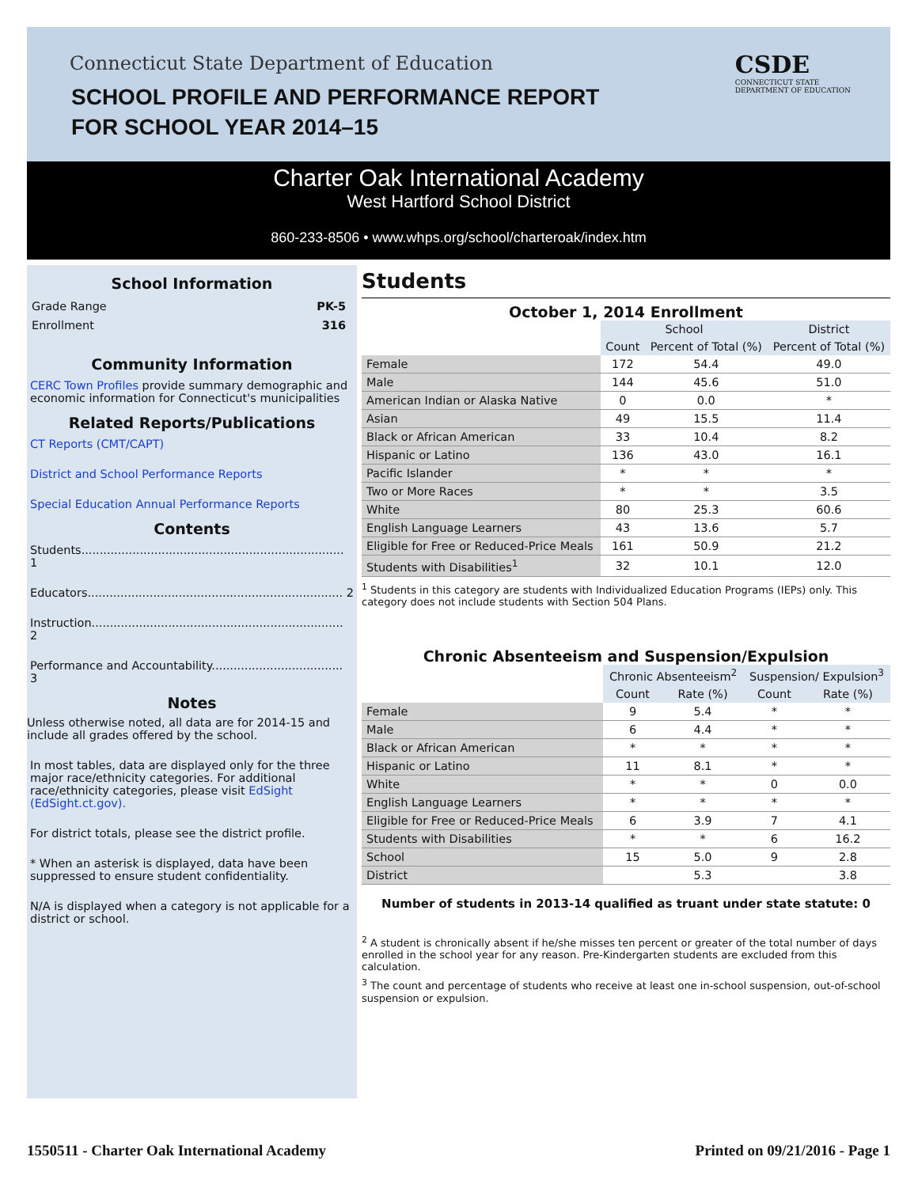Connecticut State Department of Education
SCHOOL PROFILE AND PERFORMANCE REPORT
FOR SCHOOL YEAR 2014–15
CSDE
CONNECTICUT STATE
DEPARTMENT OF EDUCATION
Charter Oak International Academy
West Hartford School District
860-233-8506 • www.whps.org/school/charteroak/index.htm
School Information
Grade Range PK-5
Enrollment 316
Community Information
CERC Town Profiles provide summary demographic and economic information for Connecticut's municipalities
Related Reports/Publications
CT Reports (CMT/CAPT)
District and School Performance Reports
Special Education Annual Performance Reports
Contents
Students........................................................................ 1
Educators...................................................................... 2
Instruction..................................................................... 2
Performance and Accountability.................................... 3
Notes
Unless otherwise noted, all data are for 2014-15 and include all grades offered by the school.
In most tables, data are displayed only for the three major race/ethnicity categories. For additional race/ethnicity categories, please visit EdSight (EdSight.ct.gov).
For district totals, please see the district profile.
* When an asterisk is displayed, data have been suppressed to ensure student confidentiality.
N/A is displayed when a category is not applicable for a district or school.
Students
October 1, 2014 Enrollment
| | School | | District |
| | Count | Percent of Total (%) | Percent of Total (%) |
| Female | 172 | 54.4 | 49.0 |
| Male | 144 | 45.6 | 51.0 |
| American Indian or Alaska Native | 0 | 0.0 | * |
| Asian | 49 | 15.5 | 11.4 |
| Black or African American | 33 | 10.4 | 8.2 |
| Hispanic or Latino | 136 | 43.0 | 16.1 |
| Pacific Islander | * | * | * |
| Two or More Races | * | * | 3.5 |
| White | 80 | 25.3 | 60.6 |
| English Language Learners | 43 | 13.6 | 5.7 |
| Eligible for Free or Reduced-Price Meals | 161 | 50.9 | 21.2 |
| Students with Disabilities<sup>1</sup> | 32 | 10.1 | 12.0 |
<sup>1</sup> Students in this category are students with Individualized Education Programs (IEPs) only. This category does not include students with Section 504 Plans.
Chronic Absenteeism and Suspension/Expulsion
| | Chronic Absenteeism<sup>2</sup> | | Suspension/ Expulsion<sup>3</sup> | |
| | Count | Rate (%) | Count | Rate (%) |
| Female | 9 | 5.4 | * | * |
| Male | 6 | 4.4 | * | * |
| Black or African American | * | * | * | * |
| Hispanic or Latino | 11 | 8.1 | * | * |
| White | * | * | 0 | 0.0 |
| English Language Learners | * | * | * | * |
| Eligible for Free or Reduced-Price Meals | 6 | 3.9 | 7 | 4.1 |
| Students with Disabilities | * | * | 6 | 16.2 |
| School | 15 | 5.0 | 9 | 2.8 |
| District | | 5.3 | | 3.8 |
Number of students in 2013-14 qualified as truant under state statute: 0
<sup>2</sup> A student is chronically absent if he/she misses ten percent or greater of the total number of days enrolled in the school year for any reason. Pre-Kindergarten students are excluded from this calculation.
<sup>3</sup> The count and percentage of students who receive at least one in-school suspension, out-of-school suspension or expulsion.
1550511 - Charter Oak International Academy Printed on 09/21/2016 - Page 1